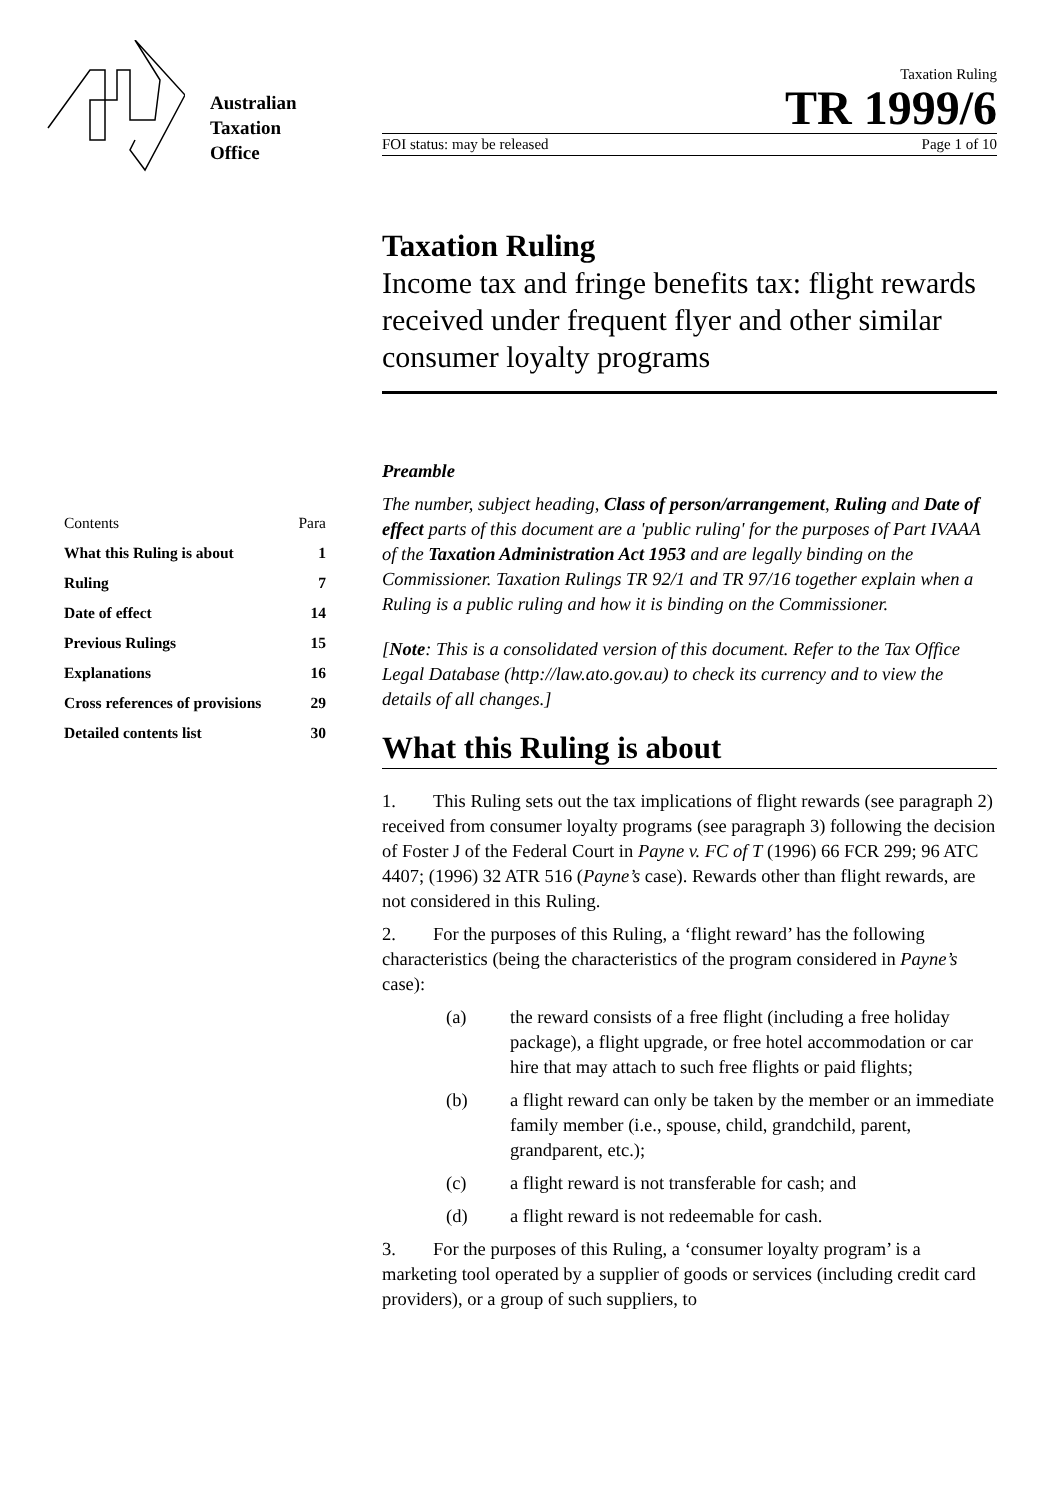Australian
Taxation
Office
| Contents | Para |
| What this Ruling is about | 1 |
| Ruling | 7 |
| Date of effect | 14 |
| Previous Rulings | 15 |
| Explanations | 16 |
| Cross references of provisions | 29 |
| Detailed contents list | 30 |
Taxation Ruling
TR 1999/6
FOI status: may be released Page 1 of 10
Taxation Ruling
Income tax and fringe benefits tax: flight rewards received under frequent flyer and other similar consumer loyalty programs
Preamble
The number, subject heading, Class of person/arrangement, Ruling and Date of effect parts of this document are a 'public ruling' for the purposes of Part IVAAA of the Taxation Administration Act 1953 and are legally binding on the Commissioner. Taxation Rulings TR 92/1 and TR 97/16 together explain when a Ruling is a public ruling and how it is binding on the Commissioner.
[Note: This is a consolidated version of this document. Refer to the Tax Office Legal Database (http://law.ato.gov.au) to check its currency and to view the details of all changes.]
What this Ruling is about
1. This Ruling sets out the tax implications of flight rewards (see paragraph 2) received from consumer loyalty programs (see paragraph 3) following the decision of Foster J of the Federal Court in Payne v. FC of T (1996) 66 FCR 299; 96 ATC 4407; (1996) 32 ATR 516 (Payne’s case). Rewards other than flight rewards, are not considered in this Ruling.
2. For the purposes of this Ruling, a ‘flight reward’ has the following characteristics (being the characteristics of the program considered in Payne’s case):
(a) the reward consists of a free flight (including a free holiday package), a flight upgrade, or free hotel accommodation or car hire that may attach to such free flights or paid flights;
(b) a flight reward can only be taken by the member or an immediate family member (i.e., spouse, child, grandchild, parent, grandparent, etc.);
(c) a flight reward is not transferable for cash; and
(d) a flight reward is not redeemable for cash.
3. For the purposes of this Ruling, a ‘consumer loyalty program’ is a marketing tool operated by a supplier of goods or services (including credit card providers), or a group of such suppliers, to